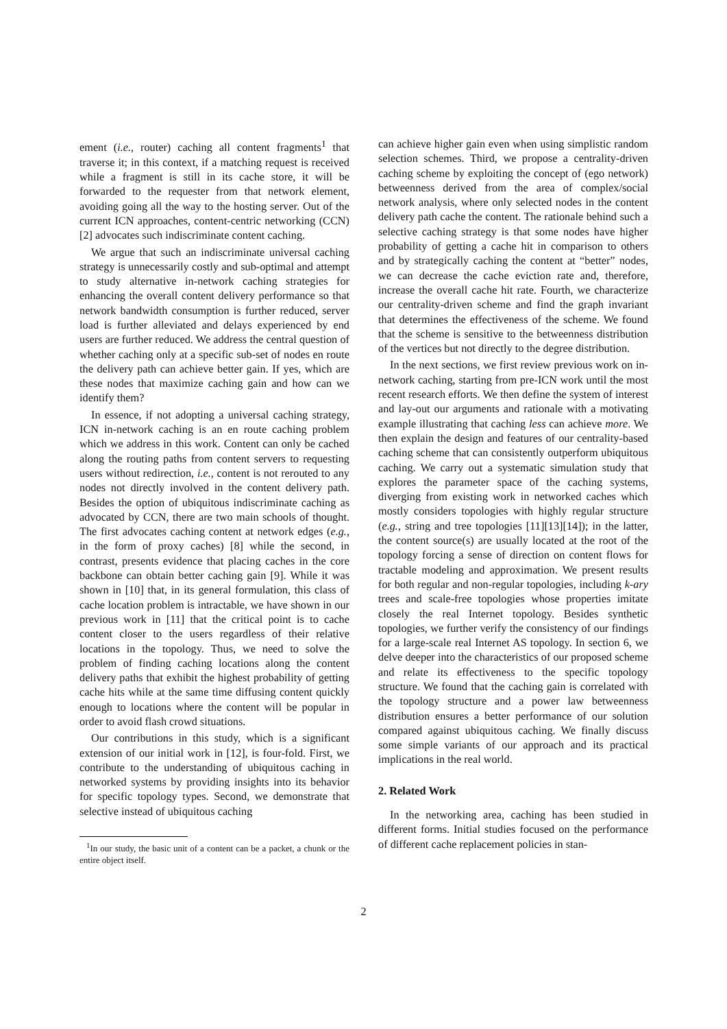ement (i.e., router) caching all content fragments<sup>1</sup> that traverse it; in this context, if a matching request is received while a fragment is still in its cache store, it will be forwarded to the requester from that network element, avoiding going all the way to the hosting server. Out of the current ICN approaches, content-centric networking (CCN) [2] advocates such indiscriminate content caching.
We argue that such an indiscriminate universal caching strategy is unnecessarily costly and sub-optimal and attempt to study alternative in-network caching strategies for enhancing the overall content delivery performance so that network bandwidth consumption is further reduced, server load is further alleviated and delays experienced by end users are further reduced. We address the central question of whether caching only at a specific sub-set of nodes en route the delivery path can achieve better gain. If yes, which are these nodes that maximize caching gain and how can we identify them?
In essence, if not adopting a universal caching strategy, ICN in-network caching is an en route caching problem which we address in this work. Content can only be cached along the routing paths from content servers to requesting users without redirection, i.e., content is not rerouted to any nodes not directly involved in the content delivery path. Besides the option of ubiquitous indiscriminate caching as advocated by CCN, there are two main schools of thought. The first advocates caching content at network edges (e.g., in the form of proxy caches) [8] while the second, in contrast, presents evidence that placing caches in the core backbone can obtain better caching gain [9]. While it was shown in [10] that, in its general formulation, this class of cache location problem is intractable, we have shown in our previous work in [11] that the critical point is to cache content closer to the users regardless of their relative locations in the topology. Thus, we need to solve the problem of finding caching locations along the content delivery paths that exhibit the highest probability of getting cache hits while at the same time diffusing content quickly enough to locations where the content will be popular in order to avoid flash crowd situations.
Our contributions in this study, which is a significant extension of our initial work in [12], is four-fold. First, we contribute to the understanding of ubiquitous caching in networked systems by providing insights into its behavior for specific topology types. Second, we demonstrate that selective instead of ubiquitous caching
<sup>1</sup> In our study, the basic unit of a content can be a packet, a chunk or the entire object itself.
can achieve higher gain even when using simplistic random selection schemes. Third, we propose a centrality-driven caching scheme by exploiting the concept of (ego network) betweenness derived from the area of complex/social network analysis, where only selected nodes in the content delivery path cache the content. The rationale behind such a selective caching strategy is that some nodes have higher probability of getting a cache hit in comparison to others and by strategically caching the content at “better” nodes, we can decrease the cache eviction rate and, therefore, increase the overall cache hit rate. Fourth, we characterize our centrality-driven scheme and find the graph invariant that determines the effectiveness of the scheme. We found that the scheme is sensitive to the betweenness distribution of the vertices but not directly to the degree distribution.
In the next sections, we first review previous work on in-network caching, starting from pre-ICN work until the most recent research efforts. We then define the system of interest and lay-out our arguments and rationale with a motivating example illustrating that caching less can achieve more. We then explain the design and features of our centrality-based caching scheme that can consistently outperform ubiquitous caching. We carry out a systematic simulation study that explores the parameter space of the caching systems, diverging from existing work in networked caches which mostly considers topologies with highly regular structure (e.g., string and tree topologies [11][13][14]); in the latter, the content source(s) are usually located at the root of the topology forcing a sense of direction on content flows for tractable modeling and approximation. We present results for both regular and non-regular topologies, including k-ary trees and scale-free topologies whose properties imitate closely the real Internet topology. Besides synthetic topologies, we further verify the consistency of our findings for a large-scale real Internet AS topology. In section 6, we delve deeper into the characteristics of our proposed scheme and relate its effectiveness to the specific topology structure. We found that the caching gain is correlated with the topology structure and a power law betweenness distribution ensures a better performance of our solution compared against ubiquitous caching. We finally discuss some simple variants of our approach and its practical implications in the real world.
2. Related Work
In the networking area, caching has been studied in different forms. Initial studies focused on the performance of different cache replacement policies in stan-
2